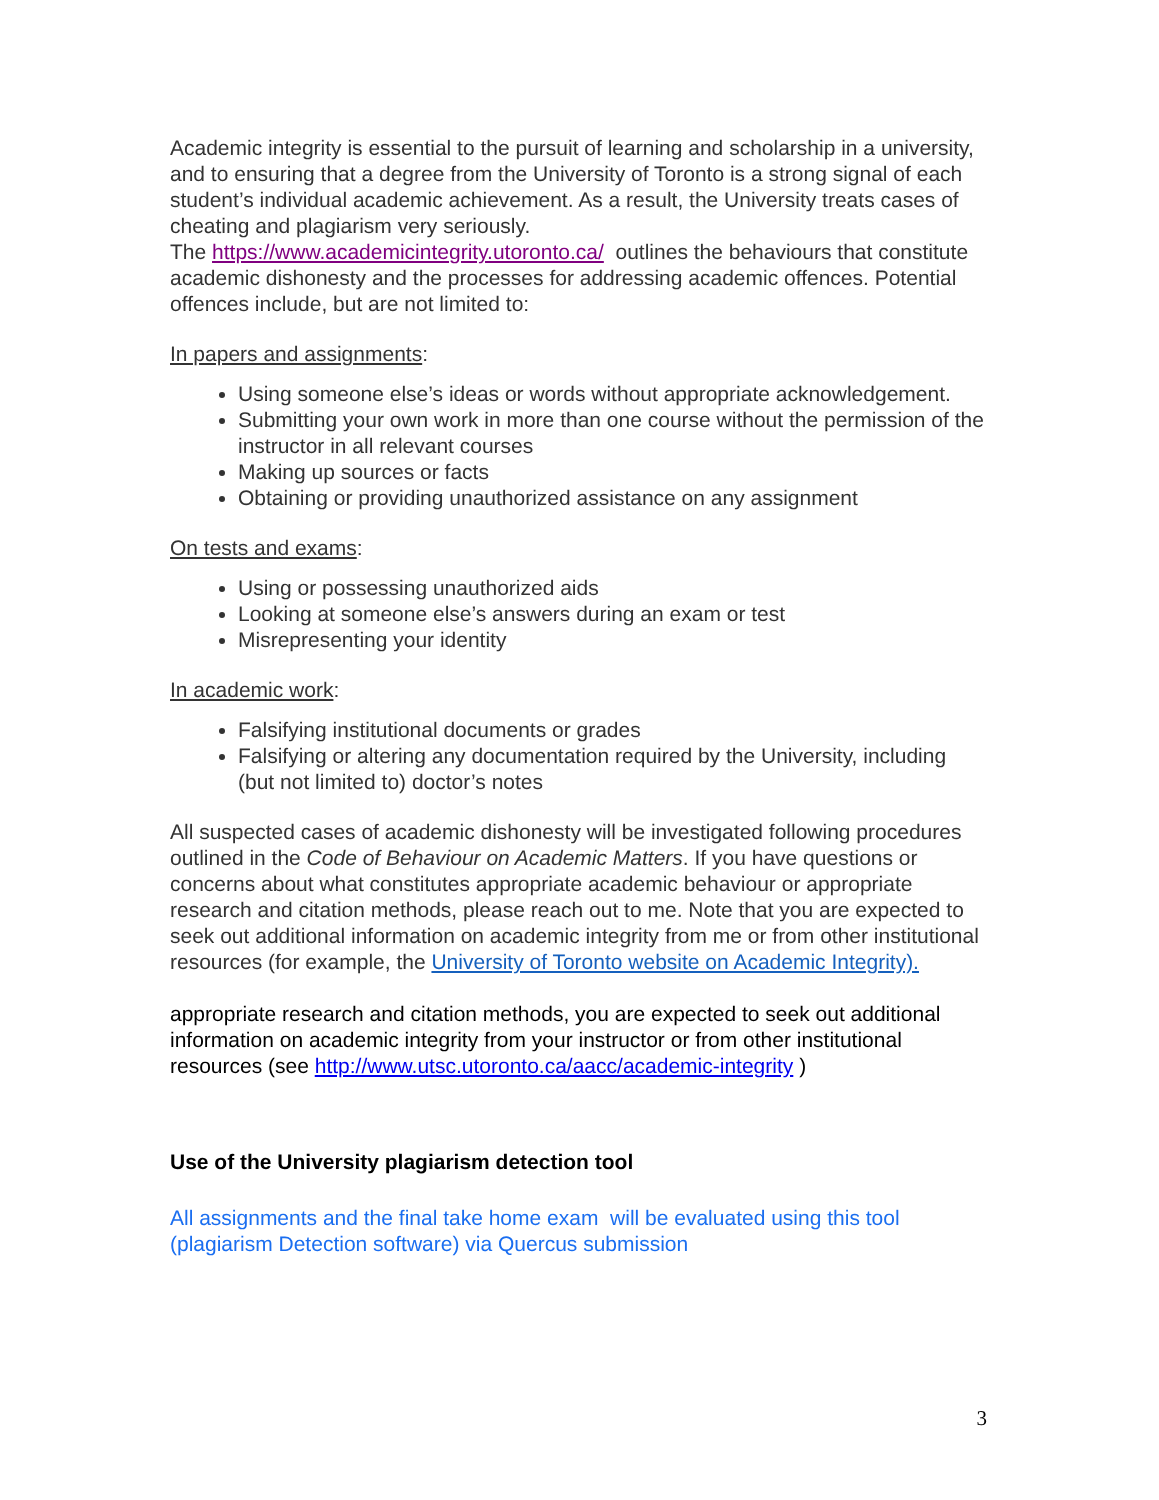Academic integrity is essential to the pursuit of learning and scholarship in a university, and to ensuring that a degree from the University of Toronto is a strong signal of each student’s individual academic achievement. As a result, the University treats cases of cheating and plagiarism very seriously.
The https://www.academicintegrity.utoronto.ca/ outlines the behaviours that constitute academic dishonesty and the processes for addressing academic offences. Potential offences include, but are not limited to:
In papers and assignments:
Using someone else’s ideas or words without appropriate acknowledgement.
Submitting your own work in more than one course without the permission of the instructor in all relevant courses
Making up sources or facts
Obtaining or providing unauthorized assistance on any assignment
On tests and exams:
Using or possessing unauthorized aids
Looking at someone else’s answers during an exam or test
Misrepresenting your identity
In academic work:
Falsifying institutional documents or grades
Falsifying or altering any documentation required by the University, including (but not limited to) doctor’s notes
All suspected cases of academic dishonesty will be investigated following procedures outlined in the Code of Behaviour on Academic Matters. If you have questions or concerns about what constitutes appropriate academic behaviour or appropriate research and citation methods, please reach out to me. Note that you are expected to seek out additional information on academic integrity from me or from other institutional resources (for example, the University of Toronto website on Academic Integrity).
appropriate research and citation methods, you are expected to seek out additional information on academic integrity from your instructor or from other institutional resources (see http://www.utsc.utoronto.ca/aacc/academic-integrity )
Use of the University plagiarism detection tool
All assignments and the final take home exam will be evaluated using this tool (plagiarism Detection software) via Quercus submission
3